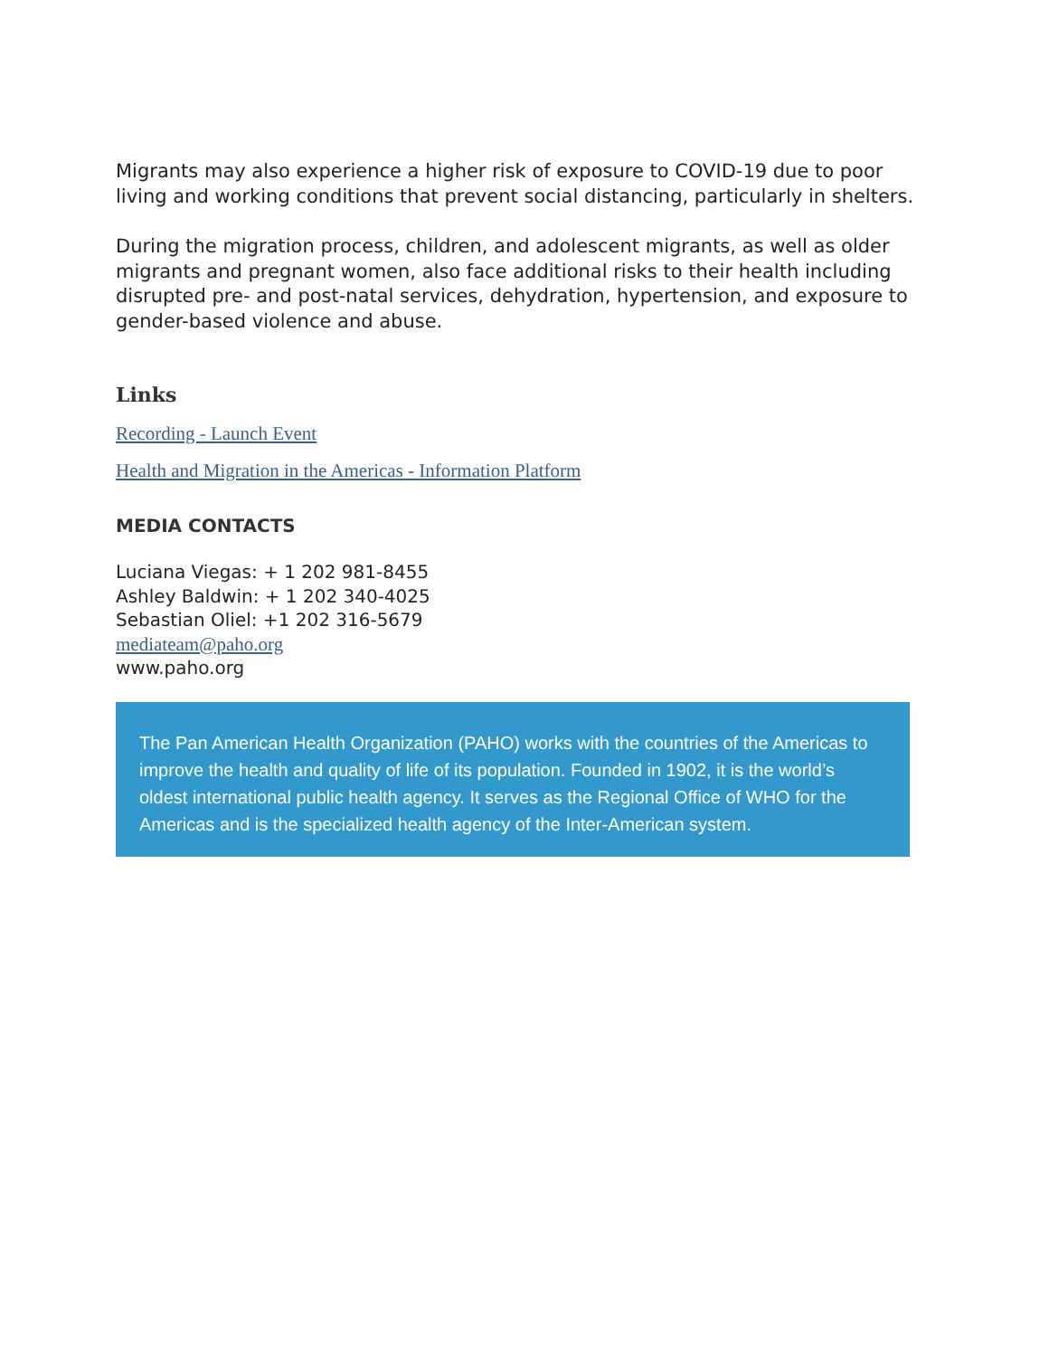Migrants may also experience a higher risk of exposure to COVID-19 due to poor living and working conditions that prevent social distancing, particularly in shelters.
During the migration process, children, and adolescent migrants, as well as older migrants and pregnant women, also face additional risks to their health including disrupted pre- and post-natal services, dehydration, hypertension, and exposure to gender-based violence and abuse.
Links
Recording - Launch Event
Health and Migration in the Americas - Information Platform
MEDIA CONTACTS
Luciana Viegas: + 1 202 981-8455
Ashley Baldwin: + 1 202 340-4025
Sebastian Oliel: +1 202 316-5679
mediateam@paho.org
www.paho.org
The Pan American Health Organization (PAHO) works with the countries of the Americas to improve the health and quality of life of its population. Founded in 1902, it is the world’s oldest international public health agency. It serves as the Regional Office of WHO for the Americas and is the specialized health agency of the Inter-American system.